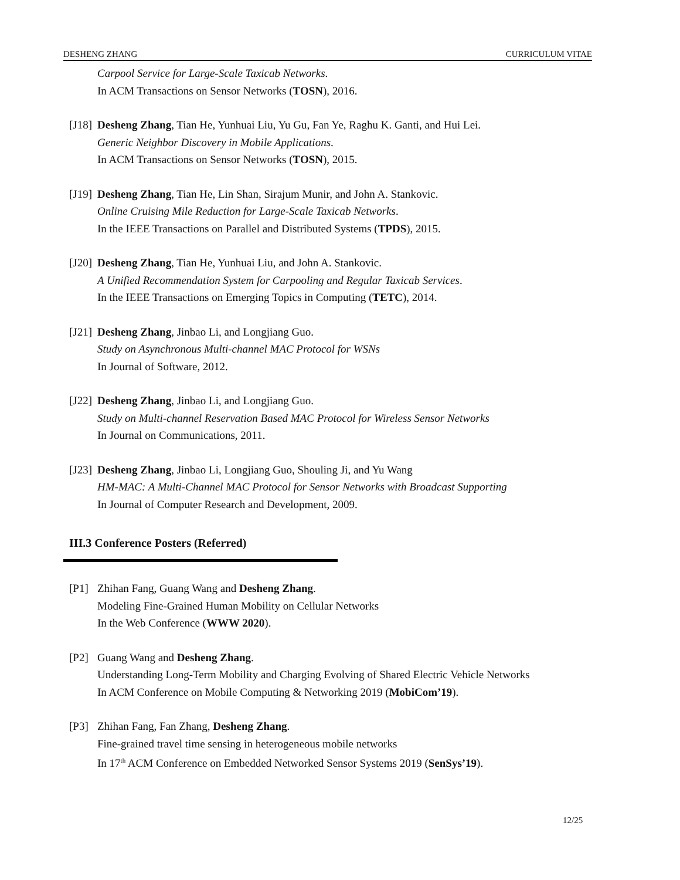DESHENG ZHANG CURRICULUM VITAE
Carpool Service for Large-Scale Taxicab Networks.
In ACM Transactions on Sensor Networks (TOSN), 2016.
[J18]
Desheng Zhang, Tian He, Yunhuai Liu, Yu Gu, Fan Ye, Raghu K. Ganti, and Hui Lei.
Generic Neighbor Discovery in Mobile Applications.
In ACM Transactions on Sensor Networks (TOSN), 2015.
[J19]
Desheng Zhang, Tian He, Lin Shan, Sirajum Munir, and John A. Stankovic.
Online Cruising Mile Reduction for Large-Scale Taxicab Networks.
In the IEEE Transactions on Parallel and Distributed Systems (TPDS), 2015.
[J20]
Desheng Zhang, Tian He, Yunhuai Liu, and John A. Stankovic.
A Unified Recommendation System for Carpooling and Regular Taxicab Services.
In the IEEE Transactions on Emerging Topics in Computing (TETC), 2014.
[J21]
Desheng Zhang, Jinbao Li, and Longjiang Guo.
Study on Asynchronous Multi-channel MAC Protocol for WSNs
In Journal of Software, 2012.
[J22]
Desheng Zhang, Jinbao Li, and Longjiang Guo.
Study on Multi-channel Reservation Based MAC Protocol for Wireless Sensor Networks
In Journal on Communications, 2011.
[J23]
Desheng Zhang, Jinbao Li, Longjiang Guo, Shouling Ji, and Yu Wang
HM-MAC: A Multi-Channel MAC Protocol for Sensor Networks with Broadcast Supporting
In Journal of Computer Research and Development, 2009.
III.3 Conference Posters (Referred)
[P1] Zhihan Fang, Guang Wang and Desheng Zhang.
Modeling Fine-Grained Human Mobility on Cellular Networks
In the Web Conference (WWW 2020).
[P2] Guang Wang and Desheng Zhang.
Understanding Long-Term Mobility and Charging Evolving of Shared Electric Vehicle Networks
In ACM Conference on Mobile Computing & Networking 2019 (MobiCom’19).
[P3] Zhihan Fang, Fan Zhang, Desheng Zhang.
Fine-grained travel time sensing in heterogeneous mobile networks
In 17<sup>th</sup> ACM Conference on Embedded Networked Sensor Systems 2019 (SenSys’19).
12/25